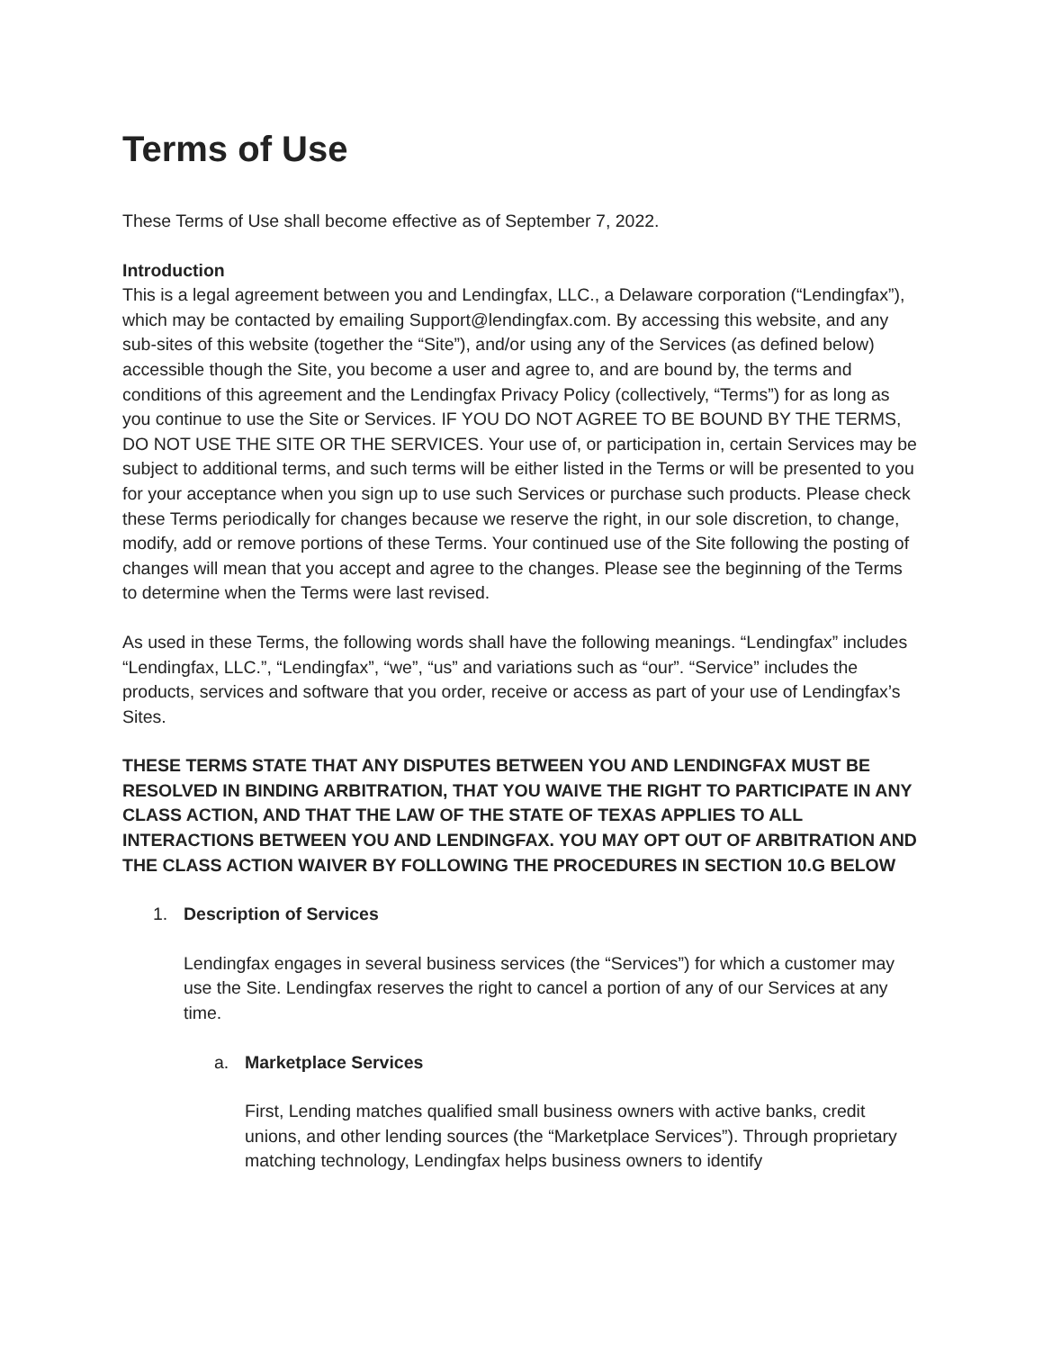Terms of Use
These Terms of Use shall become effective as of September 7, 2022.
Introduction
This is a legal agreement between you and Lendingfax, LLC., a Delaware corporation (“Lendingfax”), which may be contacted by emailing Support@lendingfax.com. By accessing this website, and any sub-sites of this website (together the “Site”), and/or using any of the Services (as defined below) accessible though the Site, you become a user and agree to, and are bound by, the terms and conditions of this agreement and the Lendingfax Privacy Policy (collectively, “Terms”) for as long as you continue to use the Site or Services. IF YOU DO NOT AGREE TO BE BOUND BY THE TERMS, DO NOT USE THE SITE OR THE SERVICES. Your use of, or participation in, certain Services may be subject to additional terms, and such terms will be either listed in the Terms or will be presented to you for your acceptance when you sign up to use such Services or purchase such products. Please check these Terms periodically for changes because we reserve the right, in our sole discretion, to change, modify, add or remove portions of these Terms. Your continued use of the Site following the posting of changes will mean that you accept and agree to the changes. Please see the beginning of the Terms to determine when the Terms were last revised.
As used in these Terms, the following words shall have the following meanings. “Lendingfax” includes “Lendingfax, LLC.”, “Lendingfax”, “we”, “us” and variations such as “our”. “Service” includes the products, services and software that you order, receive or access as part of your use of Lendingfax’s Sites.
THESE TERMS STATE THAT ANY DISPUTES BETWEEN YOU AND LENDINGFAX MUST BE RESOLVED IN BINDING ARBITRATION, THAT YOU WAIVE THE RIGHT TO PARTICIPATE IN ANY CLASS ACTION, AND THAT THE LAW OF THE STATE OF TEXAS APPLIES TO ALL INTERACTIONS BETWEEN YOU AND LENDINGFAX. YOU MAY OPT OUT OF ARBITRATION AND THE CLASS ACTION WAIVER BY FOLLOWING THE PROCEDURES IN SECTION 10.G BELOW
1. Description of Services
Lendingfax engages in several business services (the “Services”) for which a customer may use the Site. Lendingfax reserves the right to cancel a portion of any of our Services at any time.
a. Marketplace Services
First, Lending matches qualified small business owners with active banks, credit unions, and other lending sources (the “Marketplace Services”). Through proprietary matching technology, Lendingfax helps business owners to identify